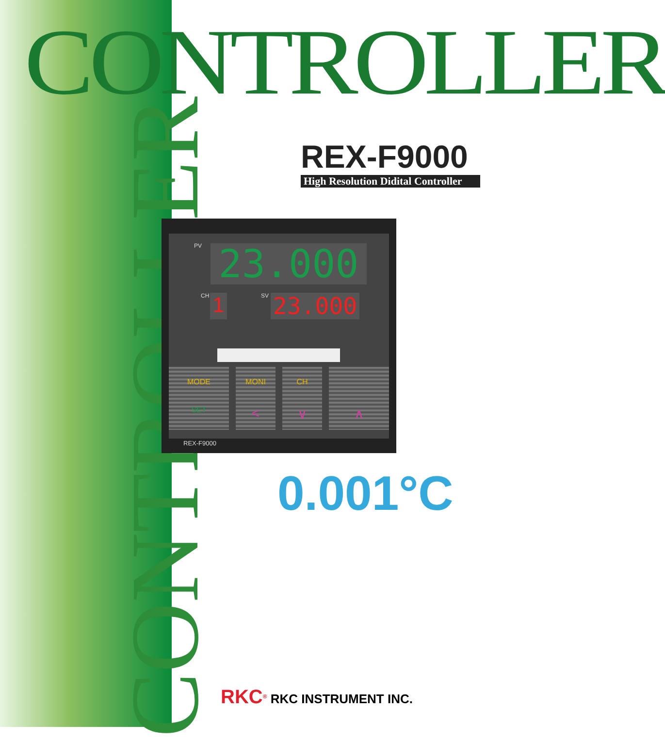CONTROLLER
CONTROLLER
REX-F9000
High Resolution Didital Controller
PV 23.000
CH 1 SV 23.000
MODE
SET
MONI
<
CH
∨
∧
REX-F9000
0.001°C
RKC<sup>®</sup> RKC INSTRUMENT INC.